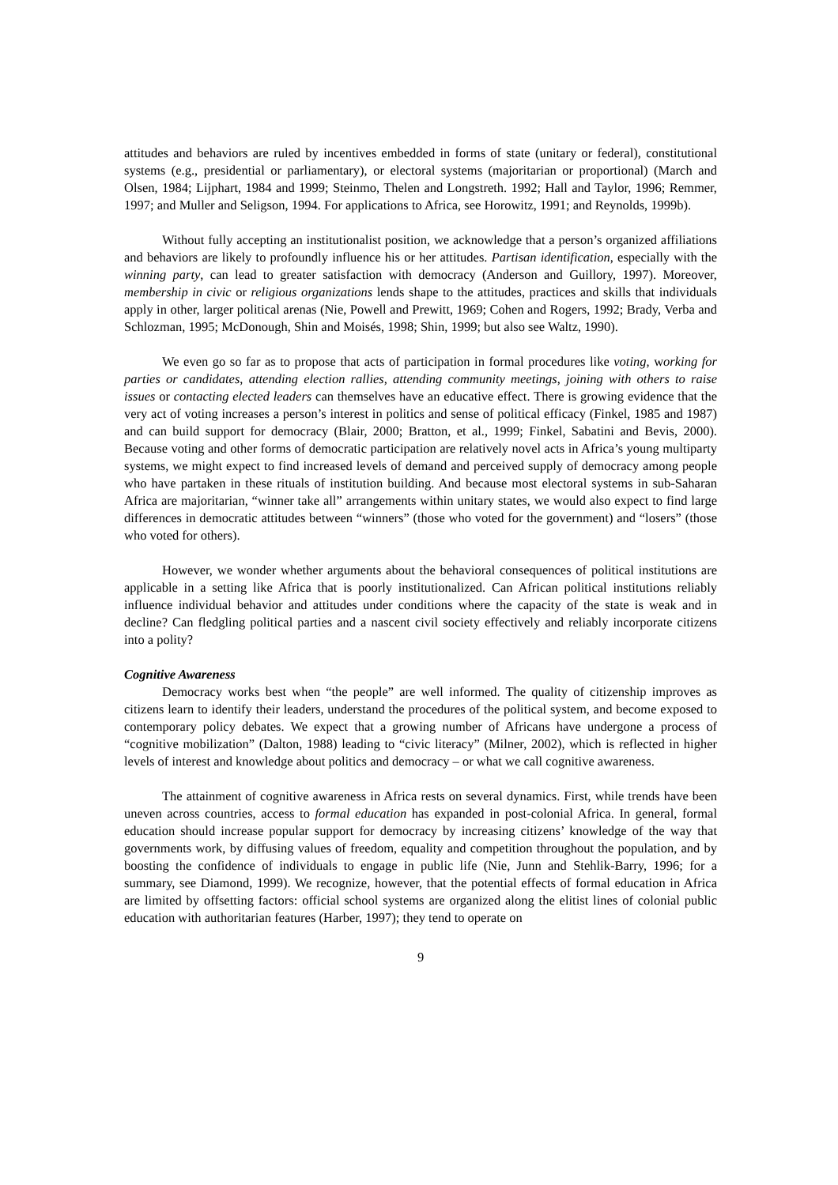attitudes and behaviors are ruled by incentives embedded in forms of state (unitary or federal), constitutional systems (e.g., presidential or parliamentary), or electoral systems (majoritarian or proportional) (March and Olsen, 1984; Lijphart, 1984 and 1999; Steinmo, Thelen and Longstreth. 1992; Hall and Taylor, 1996; Remmer, 1997; and Muller and Seligson, 1994. For applications to Africa, see Horowitz, 1991; and Reynolds, 1999b).
Without fully accepting an institutionalist position, we acknowledge that a person’s organized affiliations and behaviors are likely to profoundly influence his or her attitudes. Partisan identification, especially with the winning party, can lead to greater satisfaction with democracy (Anderson and Guillory, 1997). Moreover, membership in civic or religious organizations lends shape to the attitudes, practices and skills that individuals apply in other, larger political arenas (Nie, Powell and Prewitt, 1969; Cohen and Rogers, 1992; Brady, Verba and Schlozman, 1995; McDonough, Shin and Moisés, 1998; Shin, 1999; but also see Waltz, 1990).
We even go so far as to propose that acts of participation in formal procedures like voting, working for parties or candidates, attending election rallies, attending community meetings, joining with others to raise issues or contacting elected leaders can themselves have an educative effect. There is growing evidence that the very act of voting increases a person’s interest in politics and sense of political efficacy (Finkel, 1985 and 1987) and can build support for democracy (Blair, 2000; Bratton, et al., 1999; Finkel, Sabatini and Bevis, 2000). Because voting and other forms of democratic participation are relatively novel acts in Africa’s young multiparty systems, we might expect to find increased levels of demand and perceived supply of democracy among people who have partaken in these rituals of institution building. And because most electoral systems in sub-Saharan Africa are majoritarian, “winner take all” arrangements within unitary states, we would also expect to find large differences in democratic attitudes between “winners” (those who voted for the government) and “losers” (those who voted for others).
However, we wonder whether arguments about the behavioral consequences of political institutions are applicable in a setting like Africa that is poorly institutionalized. Can African political institutions reliably influence individual behavior and attitudes under conditions where the capacity of the state is weak and in decline? Can fledgling political parties and a nascent civil society effectively and reliably incorporate citizens into a polity?
Cognitive Awareness
Democracy works best when “the people” are well informed. The quality of citizenship improves as citizens learn to identify their leaders, understand the procedures of the political system, and become exposed to contemporary policy debates. We expect that a growing number of Africans have undergone a process of “cognitive mobilization” (Dalton, 1988) leading to “civic literacy” (Milner, 2002), which is reflected in higher levels of interest and knowledge about politics and democracy – or what we call cognitive awareness.
The attainment of cognitive awareness in Africa rests on several dynamics. First, while trends have been uneven across countries, access to formal education has expanded in post-colonial Africa. In general, formal education should increase popular support for democracy by increasing citizens’ knowledge of the way that governments work, by diffusing values of freedom, equality and competition throughout the population, and by boosting the confidence of individuals to engage in public life (Nie, Junn and Stehlik-Barry, 1996; for a summary, see Diamond, 1999). We recognize, however, that the potential effects of formal education in Africa are limited by offsetting factors: official school systems are organized along the elitist lines of colonial public education with authoritarian features (Harber, 1997); they tend to operate on
9